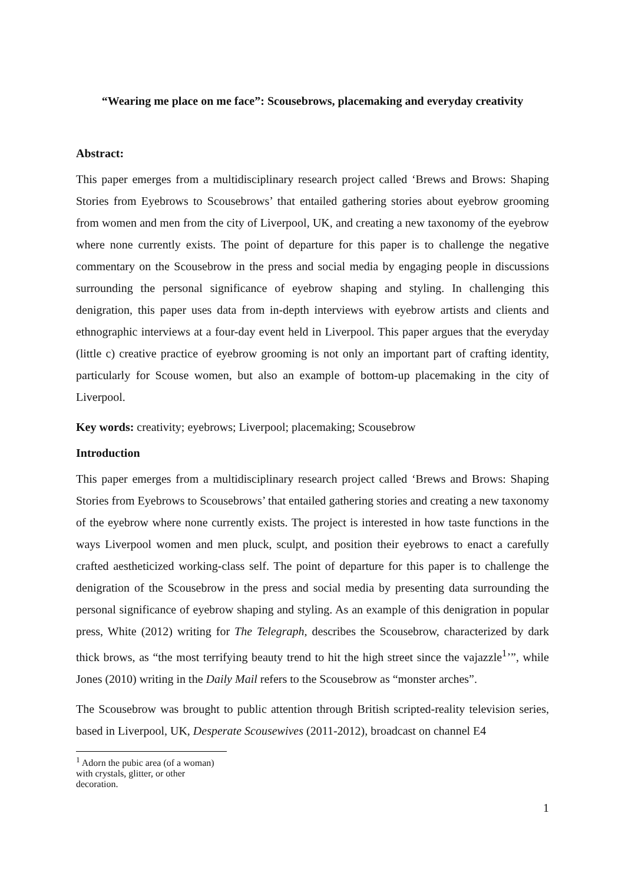“Wearing me place on me face”: Scousebrows, placemaking and everyday creativity
Abstract:
This paper emerges from a multidisciplinary research project called ‘Brews and Brows: Shaping Stories from Eyebrows to Scousebrows’ that entailed gathering stories about eyebrow grooming from women and men from the city of Liverpool, UK, and creating a new taxonomy of the eyebrow where none currently exists. The point of departure for this paper is to challenge the negative commentary on the Scousebrow in the press and social media by engaging people in discussions surrounding the personal significance of eyebrow shaping and styling. In challenging this denigration, this paper uses data from in-depth interviews with eyebrow artists and clients and ethnographic interviews at a four-day event held in Liverpool. This paper argues that the everyday (little c) creative practice of eyebrow grooming is not only an important part of crafting identity, particularly for Scouse women, but also an example of bottom-up placemaking in the city of Liverpool.
Key words: creativity; eyebrows; Liverpool; placemaking; Scousebrow
Introduction
This paper emerges from a multidisciplinary research project called ‘Brews and Brows: Shaping Stories from Eyebrows to Scousebrows’ that entailed gathering stories and creating a new taxonomy of the eyebrow where none currently exists. The project is interested in how taste functions in the ways Liverpool women and men pluck, sculpt, and position their eyebrows to enact a carefully crafted aestheticized working-class self. The point of departure for this paper is to challenge the denigration of the Scousebrow in the press and social media by presenting data surrounding the personal significance of eyebrow shaping and styling. As an example of this denigration in popular press, White (2012) writing for The Telegraph, describes the Scousebrow, characterized by dark thick brows, as “the most terrifying beauty trend to hit the high street since the vajazzle<sup>1</sup>’”, while Jones (2010) writing in the Daily Mail refers to the Scousebrow as “monster arches”.
The Scousebrow was brought to public attention through British scripted-reality television series, based in Liverpool, UK, Desperate Scousewives (2011-2012), broadcast on channel E4
<sup>1</sup> Adorn the pubic area (of a woman) with crystals, glitter, or other decoration.
1